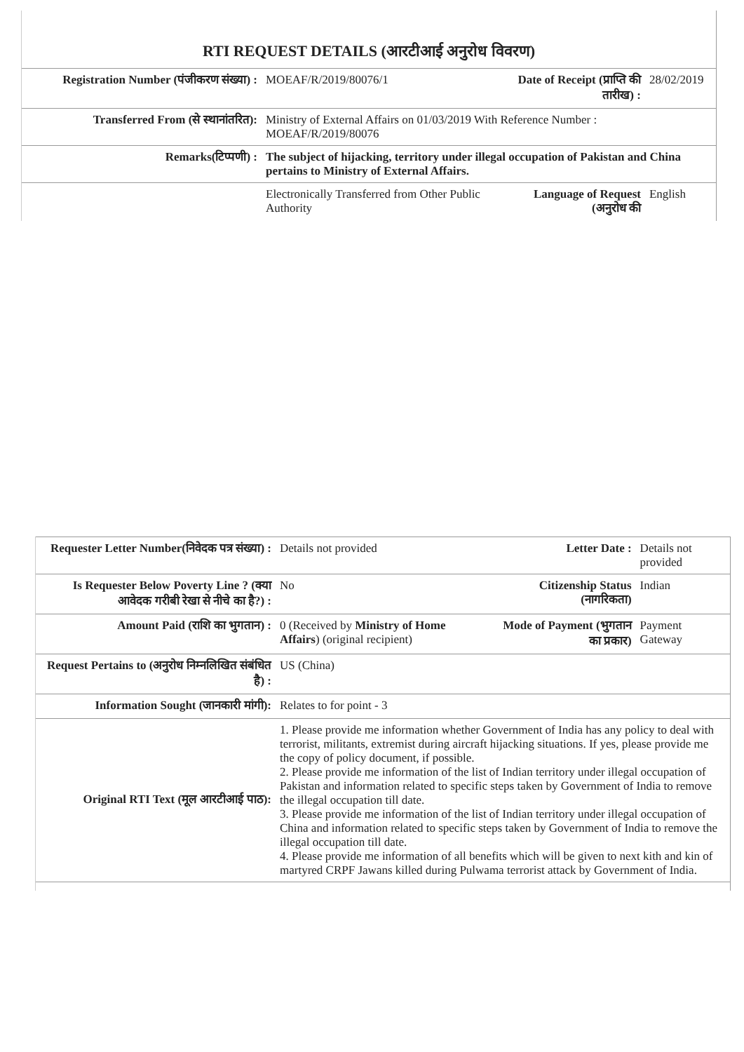RTI REQUEST DETAILS (आरटीआई अनुरोध विवरण)
| Registration Number (पंजीकरण संख्या) : | MOEAF/R/2019/80076/1 | Date of Receipt (प्राप्ति की तारीख) : | 28/02/2019 |
| Transferred From (से स्थानांतरित): | Ministry of External Affairs on 01/03/2019 With Reference Number : MOEAF/R/2019/80076 | | |
| Remarks(टिप्पणी) : | The subject of hijacking, territory under illegal occupation of Pakistan and China pertains to Ministry of External Affairs. | | |
| | Electronically Transferred from Other Public Authority | Language of Request (अनुरोध की | English |
| Requester Letter Number(निवेदक पत्र संख्या) : | Details not provided | Letter Date : | Details not provided |
| Is Requester Below Poverty Line ? (क्या आवेदक गरीबी रेखा से नीचे का है?) : | No | Citizenship Status (नागरिकता) | Indian |
| Amount Paid (राशि का भुगतान) : | 0 (Received by Ministry of Home Affairs ) (original recipient) | Mode of Payment (भुगतान का प्रकार) | Payment Gateway |
| Request Pertains to (अनुरोध निम्नलिखित संबंधित है) : | US (China) | | |
| Information Sought (जानकारी मांगी): | Relates to for point - 3 | | |
| Original RTI Text (मूल आरटीआई पाठ): | 1. Please provide me information whether Government of India has any policy to deal with terrorist, militants, extremist during aircraft hijacking situations. If yes, please provide me the copy of policy document, if possible. 2. Please provide me information of the list of Indian territory under illegal occupation of Pakistan and information related to specific steps taken by Government of India to remove the illegal occupation till date. 3. Please provide me information of the list of Indian territory under illegal occupation of China and information related to specific steps taken by Government of India to remove the illegal occupation till date. 4. Please provide me information of all benefits which will be given to next kith and kin of martyred CRPF Jawans killed during Pulwama terrorist attack by Government of India. | | |